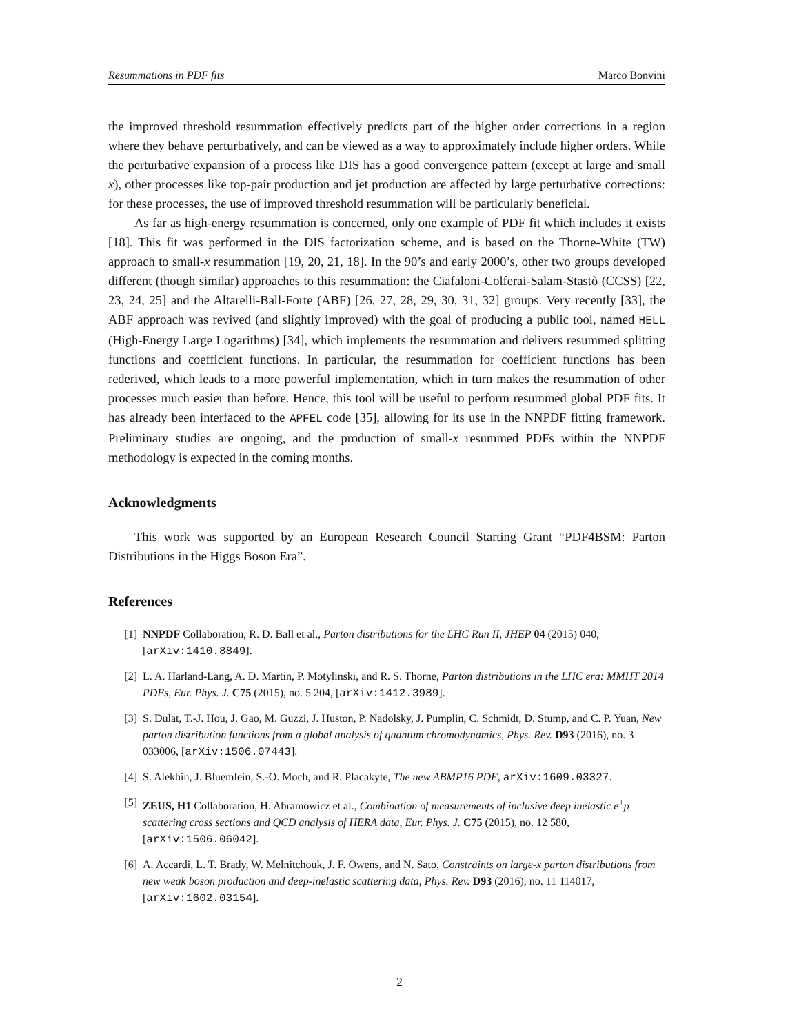Resummations in PDF fits Marco Bonvini
the improved threshold resummation effectively predicts part of the higher order corrections in a region where they behave perturbatively, and can be viewed as a way to approximately include higher orders. While the perturbative expansion of a process like DIS has a good convergence pattern (except at large and small x), other processes like top-pair production and jet production are affected by large perturbative corrections: for these processes, the use of improved threshold resummation will be particularly beneficial.
As far as high-energy resummation is concerned, only one example of PDF fit which includes it exists [18]. This fit was performed in the DIS factorization scheme, and is based on the Thorne-White (TW) approach to small-x resummation [19, 20, 21, 18]. In the 90’s and early 2000’s, other two groups developed different (though similar) approaches to this resummation: the Ciafaloni-Colferai-Salam-Stastò (CCSS) [22, 23, 24, 25] and the Altarelli-Ball-Forte (ABF) [26, 27, 28, 29, 30, 31, 32] groups. Very recently [33], the ABF approach was revived (and slightly improved) with the goal of producing a public tool, named HELL (High-Energy Large Logarithms) [34], which implements the resummation and delivers resummed splitting functions and coefficient functions. In particular, the resummation for coefficient functions has been rederived, which leads to a more powerful implementation, which in turn makes the resummation of other processes much easier than before. Hence, this tool will be useful to perform resummed global PDF fits. It has already been interfaced to the APFEL code [35], allowing for its use in the NNPDF fitting framework. Preliminary studies are ongoing, and the production of small-x resummed PDFs within the NNPDF methodology is expected in the coming months.
Acknowledgments
This work was supported by an European Research Council Starting Grant “PDF4BSM: Parton Distributions in the Higgs Boson Era”.
References
[1] NNPDF Collaboration, R. D. Ball et al., Parton distributions for the LHC Run II, JHEP 04 (2015) 040, [arXiv:1410.8849].
[2] L. A. Harland-Lang, A. D. Martin, P. Motylinski, and R. S. Thorne, Parton distributions in the LHC era: MMHT 2014 PDFs, Eur. Phys. J. C75 (2015), no. 5 204, [arXiv:1412.3989].
[3] S. Dulat, T.-J. Hou, J. Gao, M. Guzzi, J. Huston, P. Nadolsky, J. Pumplin, C. Schmidt, D. Stump, and C. P. Yuan, New parton distribution functions from a global analysis of quantum chromodynamics, Phys. Rev. D93 (2016), no. 3 033006, [arXiv:1506.07443].
[4] S. Alekhin, J. Bluemlein, S.-O. Moch, and R. Placakyte, The new ABMP16 PDF, arXiv:1609.03327.
[5] ZEUS, H1 Collaboration, H. Abramowicz et al., Combination of measurements of inclusive deep inelastic e<sup>±</sup>p scattering cross sections and QCD analysis of HERA data, Eur. Phys. J. C75 (2015), no. 12 580, [arXiv:1506.06042].
[6] A. Accardi, L. T. Brady, W. Melnitchouk, J. F. Owens, and N. Sato, Constraints on large-x parton distributions from new weak boson production and deep-inelastic scattering data, Phys. Rev. D93 (2016), no. 11 114017, [arXiv:1602.03154].
2